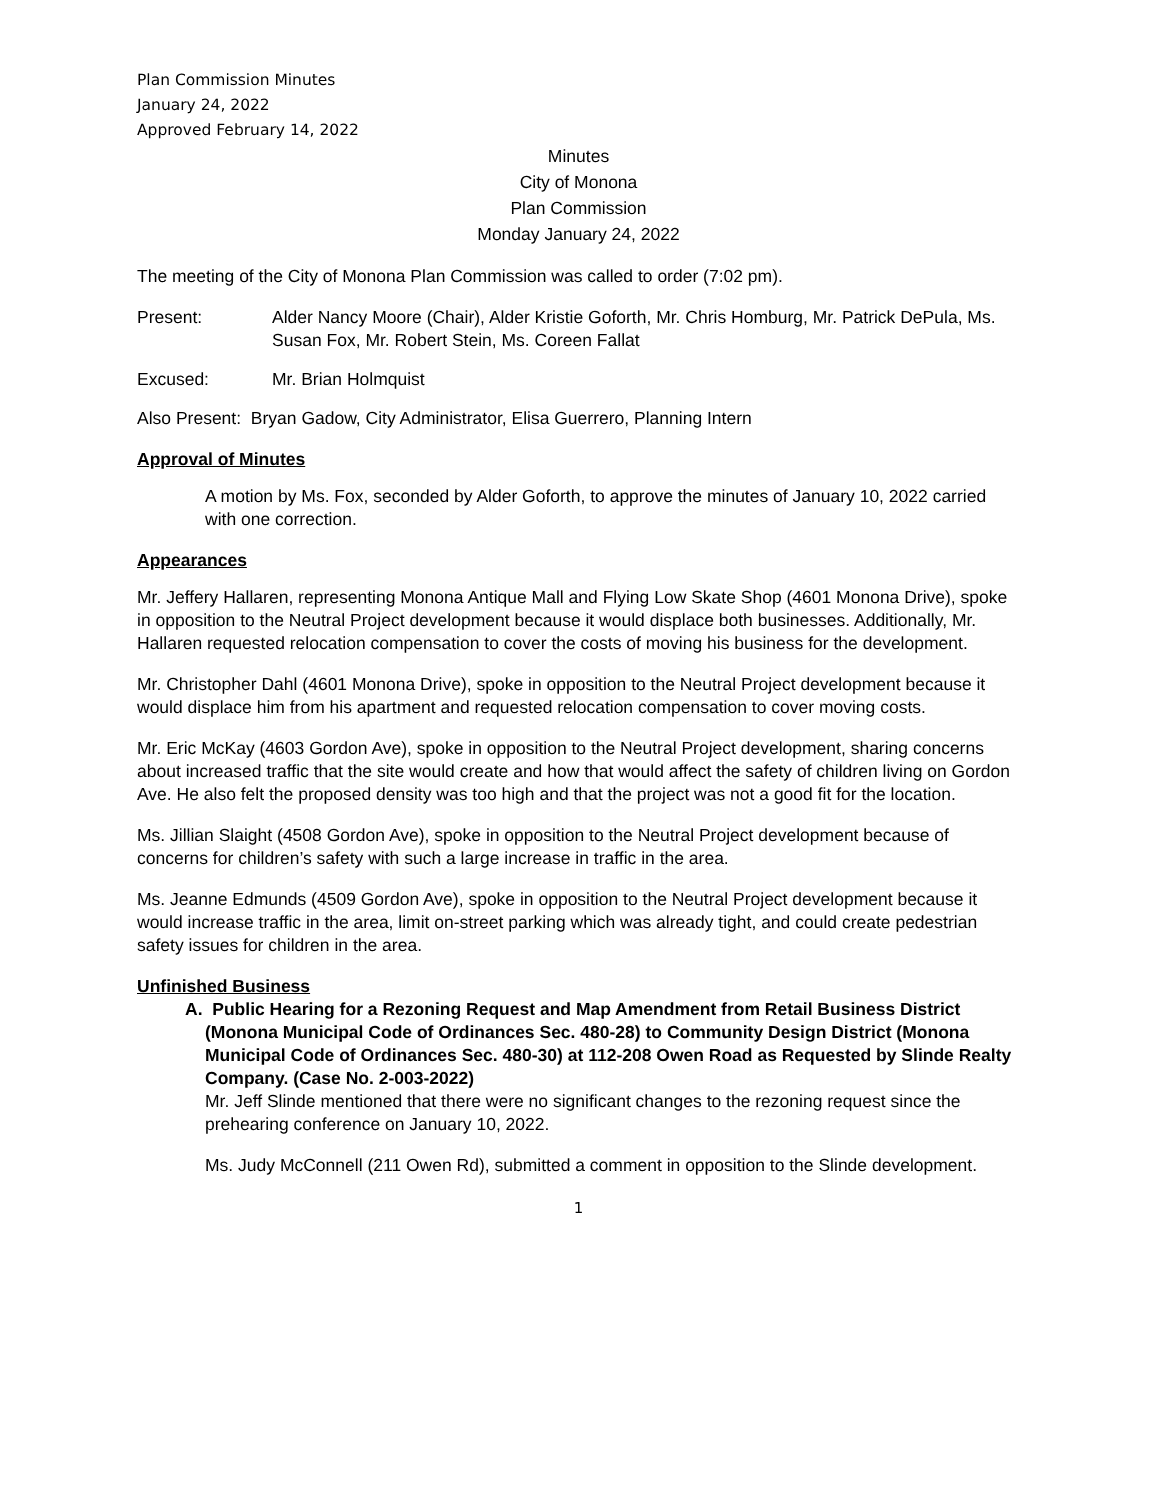Plan Commission Minutes
January 24, 2022
Approved February 14, 2022
Minutes
City of Monona
Plan Commission
Monday January 24, 2022
The meeting of the City of Monona Plan Commission was called to order (7:02 pm).
Present: Alder Nancy Moore (Chair), Alder Kristie Goforth, Mr. Chris Homburg, Mr. Patrick DePula, Ms. Susan Fox, Mr. Robert Stein, Ms. Coreen Fallat
Excused: Mr. Brian Holmquist
Also Present: Bryan Gadow, City Administrator, Elisa Guerrero, Planning Intern
Approval of Minutes
A motion by Ms. Fox, seconded by Alder Goforth, to approve the minutes of January 10, 2022 carried with one correction.
Appearances
Mr. Jeffery Hallaren, representing Monona Antique Mall and Flying Low Skate Shop (4601 Monona Drive), spoke in opposition to the Neutral Project development because it would displace both businesses. Additionally, Mr. Hallaren requested relocation compensation to cover the costs of moving his business for the development.
Mr. Christopher Dahl (4601 Monona Drive), spoke in opposition to the Neutral Project development because it would displace him from his apartment and requested relocation compensation to cover moving costs.
Mr. Eric McKay (4603 Gordon Ave), spoke in opposition to the Neutral Project development, sharing concerns about increased traffic that the site would create and how that would affect the safety of children living on Gordon Ave. He also felt the proposed density was too high and that the project was not a good fit for the location.
Ms. Jillian Slaight (4508 Gordon Ave), spoke in opposition to the Neutral Project development because of concerns for children’s safety with such a large increase in traffic in the area.
Ms. Jeanne Edmunds (4509 Gordon Ave), spoke in opposition to the Neutral Project development because it would increase traffic in the area, limit on-street parking which was already tight, and could create pedestrian safety issues for children in the area.
Unfinished Business
A. Public Hearing for a Rezoning Request and Map Amendment from Retail Business District (Monona Municipal Code of Ordinances Sec. 480-28) to Community Design District (Monona Municipal Code of Ordinances Sec. 480-30) at 112-208 Owen Road as Requested by Slinde Realty Company. (Case No. 2-003-2022)
Mr. Jeff Slinde mentioned that there were no significant changes to the rezoning request since the prehearing conference on January 10, 2022.
Ms. Judy McConnell (211 Owen Rd), submitted a comment in opposition to the Slinde development.
1